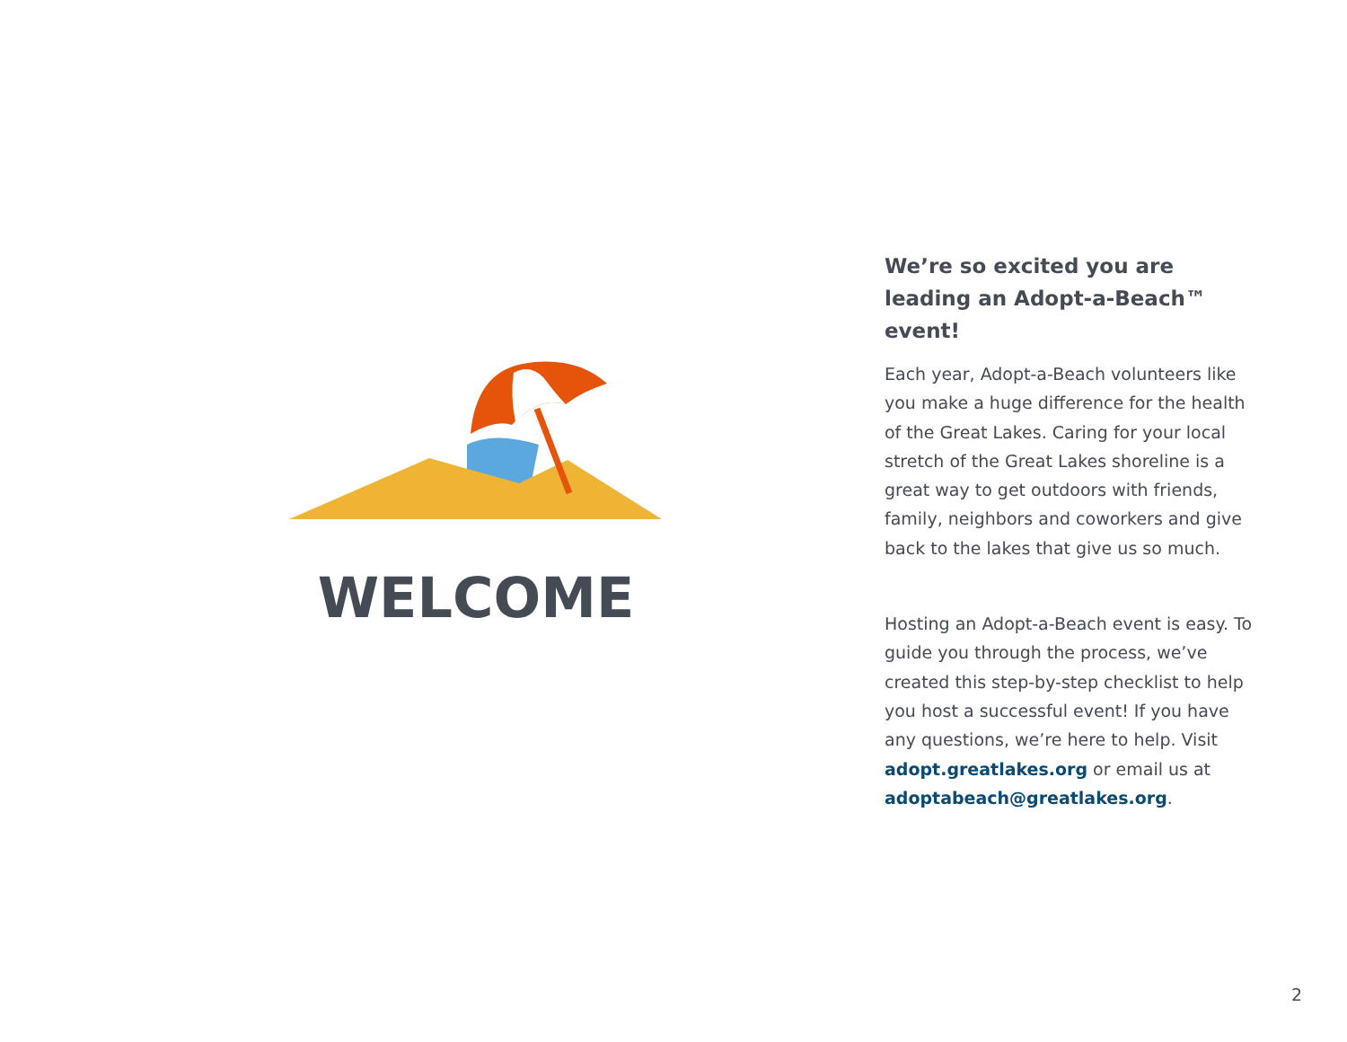WELCOME
We’re so excited you are leading an Adopt-a-Beach™ event!
Each year, Adopt-a-Beach volunteers like you make a huge difference for the health of the Great Lakes. Caring for your local stretch of the Great Lakes shoreline is a great way to get outdoors with friends, family, neighbors and coworkers and give back to the lakes that give us so much.
Hosting an Adopt-a-Beach event is easy. To guide you through the process, we’ve created this step-by-step checklist to help you host a successful event! If you have any questions, we’re here to help. Visit adopt.greatlakes.org or email us at adoptabeach@greatlakes.org.
2